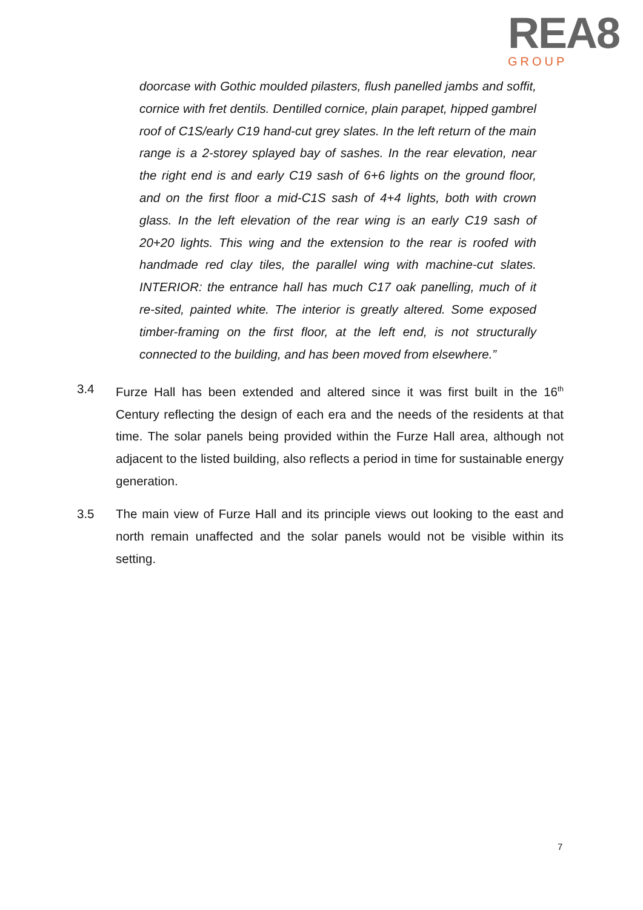REA8
GROUP
doorcase with Gothic moulded pilasters, flush panelled jambs and soffit, cornice with fret dentils. Dentilled cornice, plain parapet, hipped gambrel roof of C1S/early C19 hand-cut grey slates. In the left return of the main range is a 2-storey splayed bay of sashes. In the rear elevation, near the right end is and early C19 sash of 6+6 lights on the ground floor, and on the first floor a mid-C1S sash of 4+4 lights, both with crown glass. In the left elevation of the rear wing is an early C19 sash of 20+20 lights. This wing and the extension to the rear is roofed with handmade red clay tiles, the parallel wing with machine-cut slates. INTERIOR: the entrance hall has much C17 oak panelling, much of it re-sited, painted white. The interior is greatly altered. Some exposed timber-framing on the first floor, at the left end, is not structurally connected to the building, and has been moved from elsewhere.”
3.4 Furze Hall has been extended and altered since it was first built in the 16<sup>th</sup> Century reflecting the design of each era and the needs of the residents at that time. The solar panels being provided within the Furze Hall area, although not adjacent to the listed building, also reflects a period in time for sustainable energy generation.
3.5 The main view of Furze Hall and its principle views out looking to the east and north remain unaffected and the solar panels would not be visible within its setting.
7